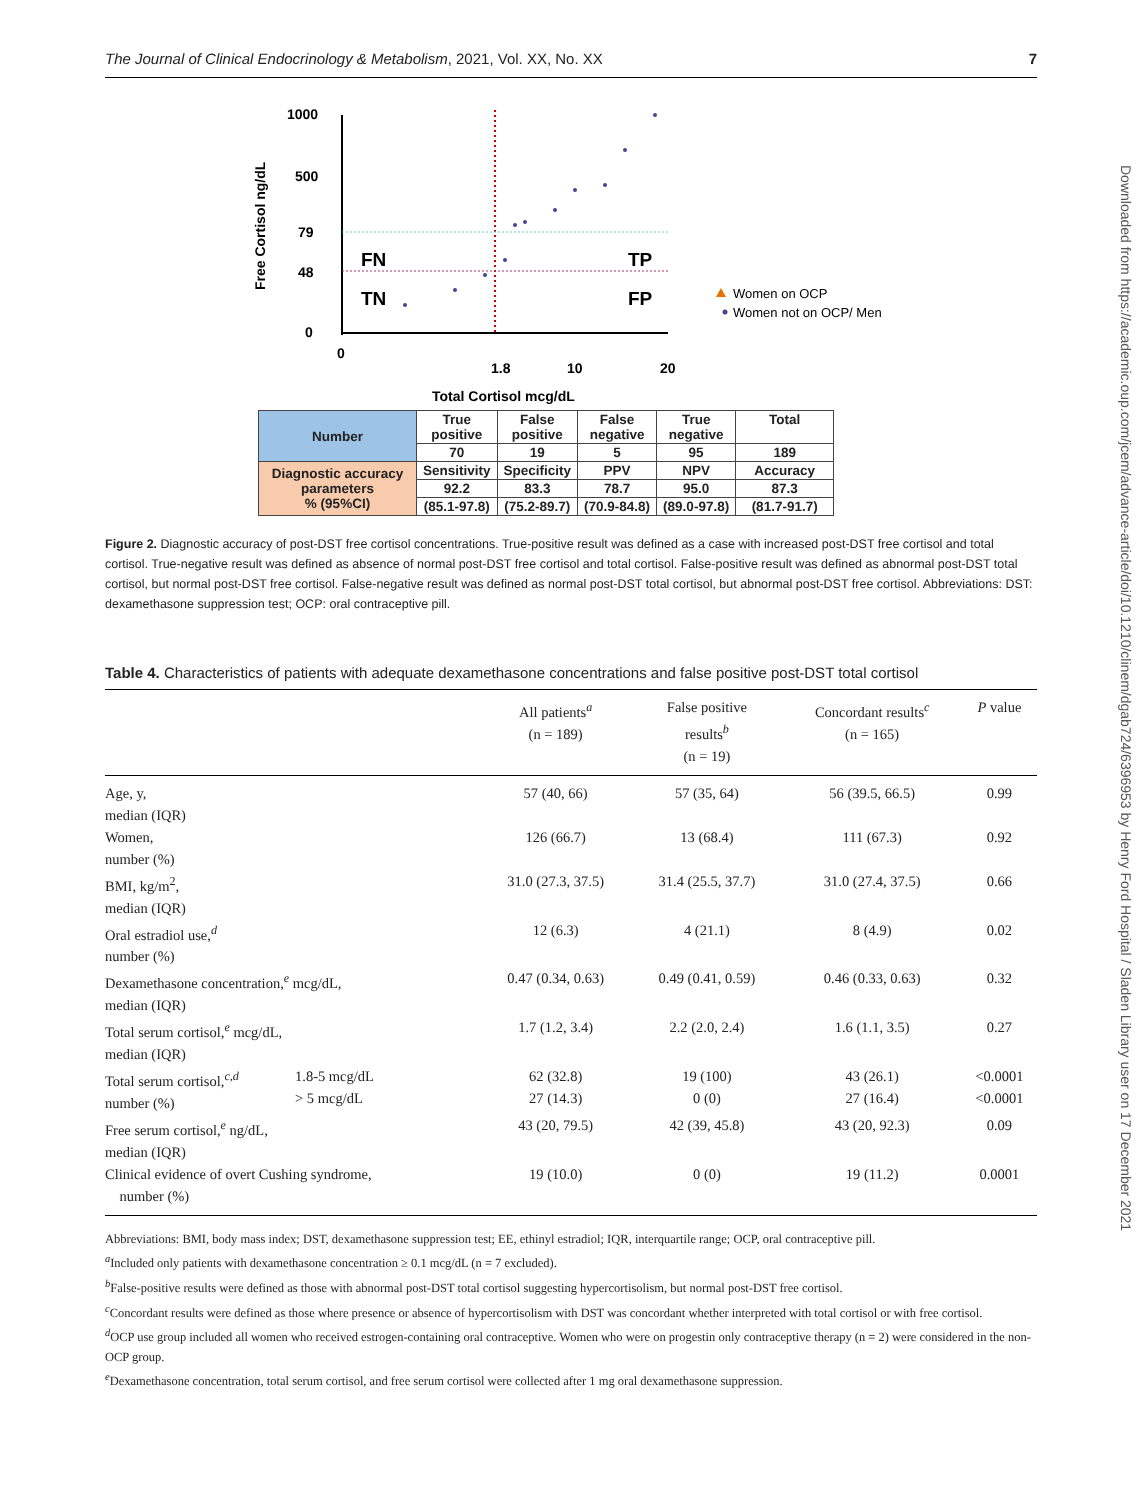The Journal of Clinical Endocrinology & Metabolism, 2021, Vol. XX, No. XX 7
Downloaded from https://academic.oup.com/jcem/advance-article/doi/10.1210/clinem/dgab724/6396953 by Henry Ford Hospital / Sladen Library user on 17 December 2021
Free Cortisol ng/dL
1000
500
79
48
0
0
1.8
10
20
Total Cortisol mcg/dL
FN
TP
TN
FP
Women on OCP
Women not on OCP/ Men
| Number | True positive | False positive | False negative | True negative | Total |
| | 70 | 19 | 5 | 95 | 189 |
| Diagnostic accuracy parameters % (95%CI) | Sensitivity | Specificity | PPV | NPV | Accuracy |
| | 92.2 | 83.3 | 78.7 | 95.0 | 87.3 |
| | (85.1-97.8) | (75.2-89.7) | (70.9-84.8) | (89.0-97.8) | (81.7-91.7) |
Figure 2. Diagnostic accuracy of post-DST free cortisol concentrations. True-positive result was defined as a case with increased post-DST free cortisol and total cortisol. True-negative result was defined as absence of normal post-DST free cortisol and total cortisol. False-positive result was defined as abnormal post-DST total cortisol, but normal post-DST free cortisol. False-negative result was defined as normal post-DST total cortisol, but abnormal post-DST free cortisol. Abbreviations: DST: dexamethasone suppression test; OCP: oral contraceptive pill.
Table 4. Characteristics of patients with adequate dexamethasone concentrations and false positive post-DST total cortisol
| | | All patients<sup>a</sup> (n = 189) | False positive results<sup>b</sup> (n = 19) | Concordant results<sup>c</sup> (n = 165) | P value |
| --- | --- | --- | --- | --- | --- |
| Age, y, median (IQR) | | 57 (40, 66) | 57 (35, 64) | 56 (39.5, 66.5) | 0.99 |
| Women, number (%) | | 126 (66.7) | 13 (68.4) | 111 (67.3) | 0.92 |
| BMI, kg/m<sup>2</sup>, median (IQR) | | 31.0 (27.3, 37.5) | 31.4 (25.5, 37.7) | 31.0 (27.4, 37.5) | 0.66 |
| Oral estradiol use,<sup>d</sup> number (%) | | 12 (6.3) | 4 (21.1) | 8 (4.9) | 0.02 |
| Dexamethasone concentration,<sup>e</sup> mcg/dL, median (IQR) | | 0.47 (0.34, 0.63) | 0.49 (0.41, 0.59) | 0.46 (0.33, 0.63) | 0.32 |
| Total serum cortisol,<sup>e</sup> mcg/dL, median (IQR) | | 1.7 (1.2, 3.4) | 2.2 (2.0, 2.4) | 1.6 (1.1, 3.5) | 0.27 |
| Total serum cortisol,<sup>c,d</sup> number (%) | 1.8-5 mcg/dL > 5 mcg/dL | 62 (32.8) 27 (14.3) | 19 (100) 0 (0) | 43 (26.1) 27 (16.4) | <0.0001 <0.0001 |
| Free serum cortisol,<sup>e</sup> ng/dL, median (IQR) | | 43 (20, 79.5) | 42 (39, 45.8) | 43 (20, 92.3) | 0.09 |
| Clinical evidence of overt Cushing syndrome, number (%) | | 19 (10.0) | 0 (0) | 19 (11.2) | 0.0001 |
Abbreviations: BMI, body mass index; DST, dexamethasone suppression test; EE, ethinyl estradiol; IQR, interquartile range; OCP, oral contraceptive pill.
<sup>a</sup> Included only patients with dexamethasone concentration ≥ 0.1 mcg/dL (n = 7 excluded).
<sup>b</sup> False-positive results were defined as those with abnormal post-DST total cortisol suggesting hypercortisolism, but normal post-DST free cortisol.
<sup>c</sup> Concordant results were defined as those where presence or absence of hypercortisolism with DST was concordant whether interpreted with total cortisol or with free cortisol.
<sup>d</sup> OCP use group included all women who received estrogen-containing oral contraceptive. Women who were on progestin only contraceptive therapy (n = 2) were considered in the non-OCP group.
<sup>e</sup> Dexamethasone concentration, total serum cortisol, and free serum cortisol were collected after 1 mg oral dexamethasone suppression.